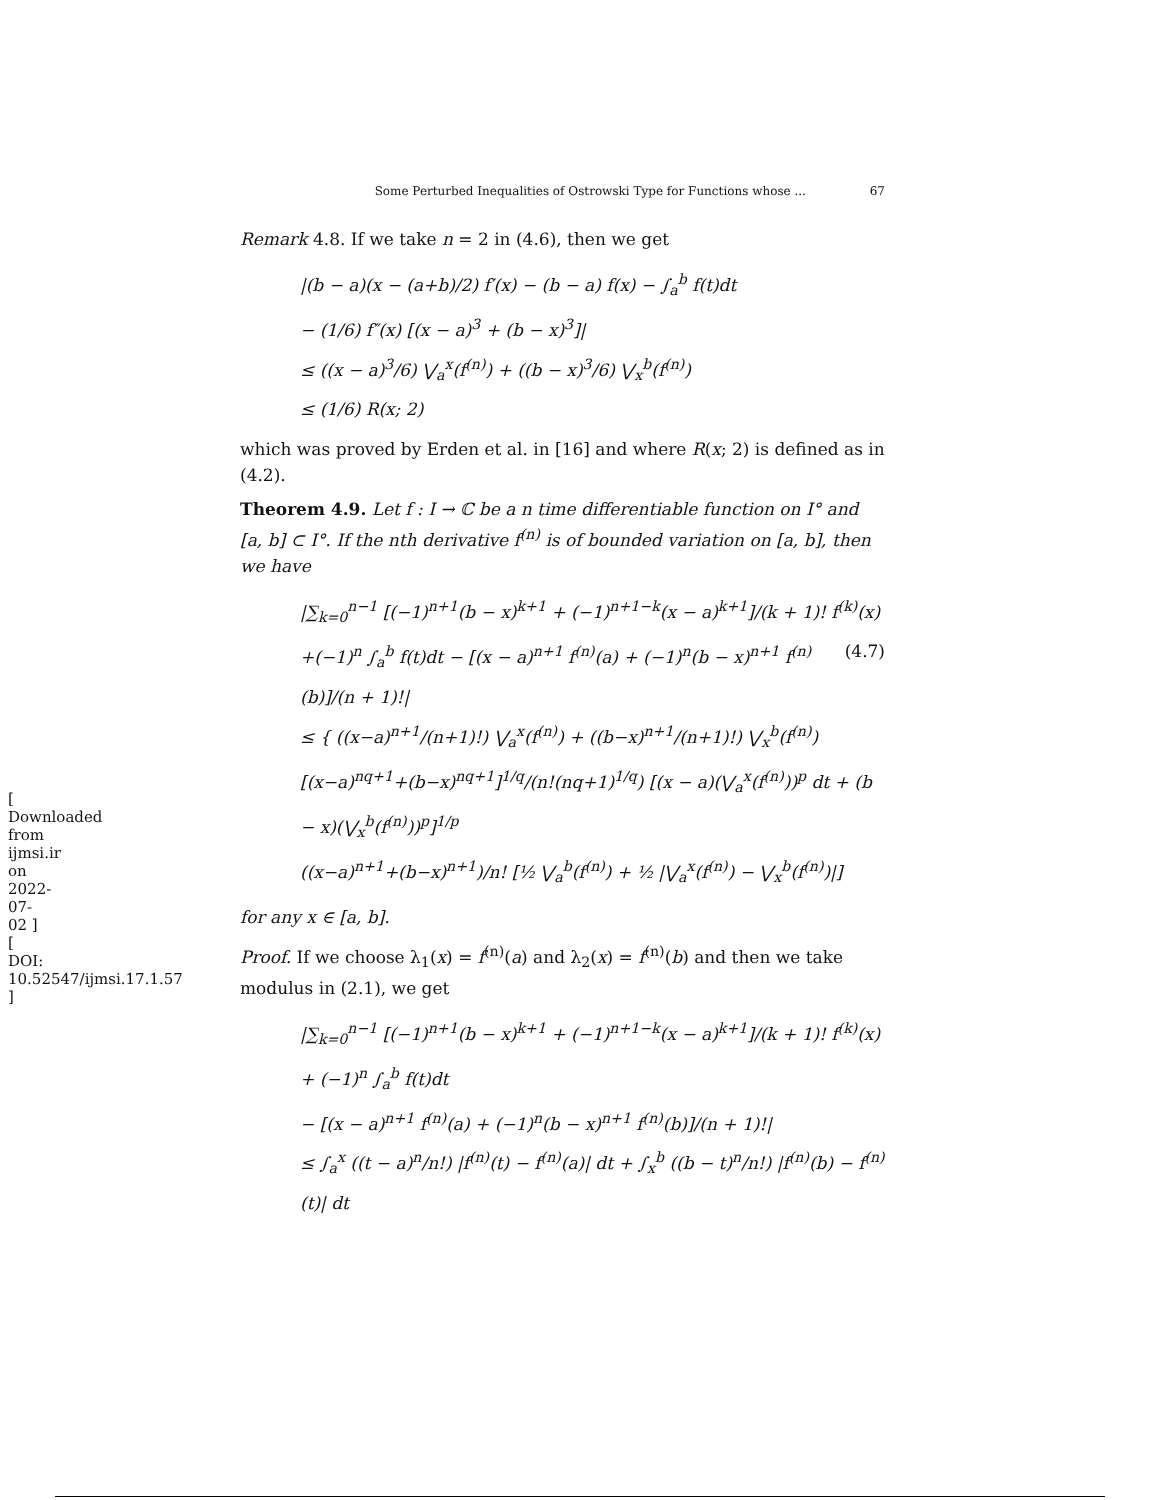[ Downloaded from ijmsi.ir on 2022-07-02 ] [ DOI: 10.52547/ijmsi.17.1.57 ]
Some Perturbed Inequalities of Ostrowski Type for Functions whose ... 67
Remark 4.8. If we take n = 2 in (4.6), then we get
|(b − a)(x − (a+b)/2) f′(x) − (b − a) f(x) − ∫<sub>a</sub><sup>b</sup> f(t)dt
− (1/6) f″(x) [(x − a)<sup>3</sup> + (b − x)<sup>3</sup>]|
≤ ((x − a)<sup>3</sup>/6) ⋁<sub>a</sub><sup>x</sup>(f<sup>(n)</sup>) + ((b − x)<sup>3</sup>/6) ⋁<sub>x</sub><sup>b</sup>(f<sup>(n)</sup>)
≤ (1/6) R(x; 2)
which was proved by Erden et al. in [16] and where R(x; 2) is defined as in (4.2).
Theorem 4.9. Let f : I → ℂ be a n time differentiable function on I° and [a, b] ⊂ I°. If the nth derivative f<sup>(n)</sup> is of bounded variation on [a, b], then we have
|∑<sub>k=0</sub><sup>n−1</sup> [(−1)<sup>n+1</sup>(b − x)<sup>k+1</sup> + (−1)<sup>n+1−k</sup>(x − a)<sup>k+1</sup>]/(k + 1)! f<sup>(k)</sup>(x) (4.7)
+(−1)<sup>n</sup> ∫<sub>a</sub><sup>b</sup> f(t)dt − [(x − a)<sup>n+1</sup> f<sup>(n)</sup>(a) + (−1)<sup>n</sup>(b − x)<sup>n+1</sup> f<sup>(n)</sup>(b)]/(n + 1)!|
≤ { ((x−a)<sup>n+1</sup>/(n+1)!) ⋁<sub>a</sub><sup>x</sup>(f<sup>(n)</sup>) + ((b−x)<sup>n+1</sup>/(n+1)!) ⋁<sub>x</sub><sup>b</sup>(f<sup>(n)</sup>)
[(x−a)<sup>nq+1</sup>+(b−x)<sup>nq+1</sup>]<sup>1/q</sup>/(n!(nq+1)<sup>1/q</sup>) [(x − a)(⋁<sub>a</sub><sup>x</sup>(f<sup>(n)</sup>))<sup>p</sup> dt + (b − x)(⋁<sub>x</sub><sup>b</sup>(f<sup>(n)</sup>))<sup>p</sup>]<sup>1/p</sup>
((x−a)<sup>n+1</sup>+(b−x)<sup>n+1</sup>)/n! [½ ⋁<sub>a</sub><sup>b</sup>(f<sup>(n)</sup>) + ½ |⋁<sub>a</sub><sup>x</sup>(f<sup>(n)</sup>) − ⋁<sub>x</sub><sup>b</sup>(f<sup>(n)</sup>)|]
for any x ∈ [a, b].
Proof. If we choose λ<sub>1</sub>(x) = f<sup>(n)</sup>(a) and λ<sub>2</sub>(x) = f<sup>(n)</sup>(b) and then we take modulus in (2.1), we get
|∑<sub>k=0</sub><sup>n−1</sup> [(−1)<sup>n+1</sup>(b − x)<sup>k+1</sup> + (−1)<sup>n+1−k</sup>(x − a)<sup>k+1</sup>]/(k + 1)! f<sup>(k)</sup>(x) + (−1)<sup>n</sup> ∫<sub>a</sub><sup>b</sup> f(t)dt
− [(x − a)<sup>n+1</sup> f<sup>(n)</sup>(a) + (−1)<sup>n</sup>(b − x)<sup>n+1</sup> f<sup>(n)</sup>(b)]/(n + 1)!|
≤ ∫<sub>a</sub><sup>x</sup> ((t − a)<sup>n</sup>/n!) |f<sup>(n)</sup>(t) − f<sup>(n)</sup>(a)| dt + ∫<sub>x</sub><sup>b</sup> ((b − t)<sup>n</sup>/n!) |f<sup>(n)</sup>(b) − f<sup>(n)</sup>(t)| dt